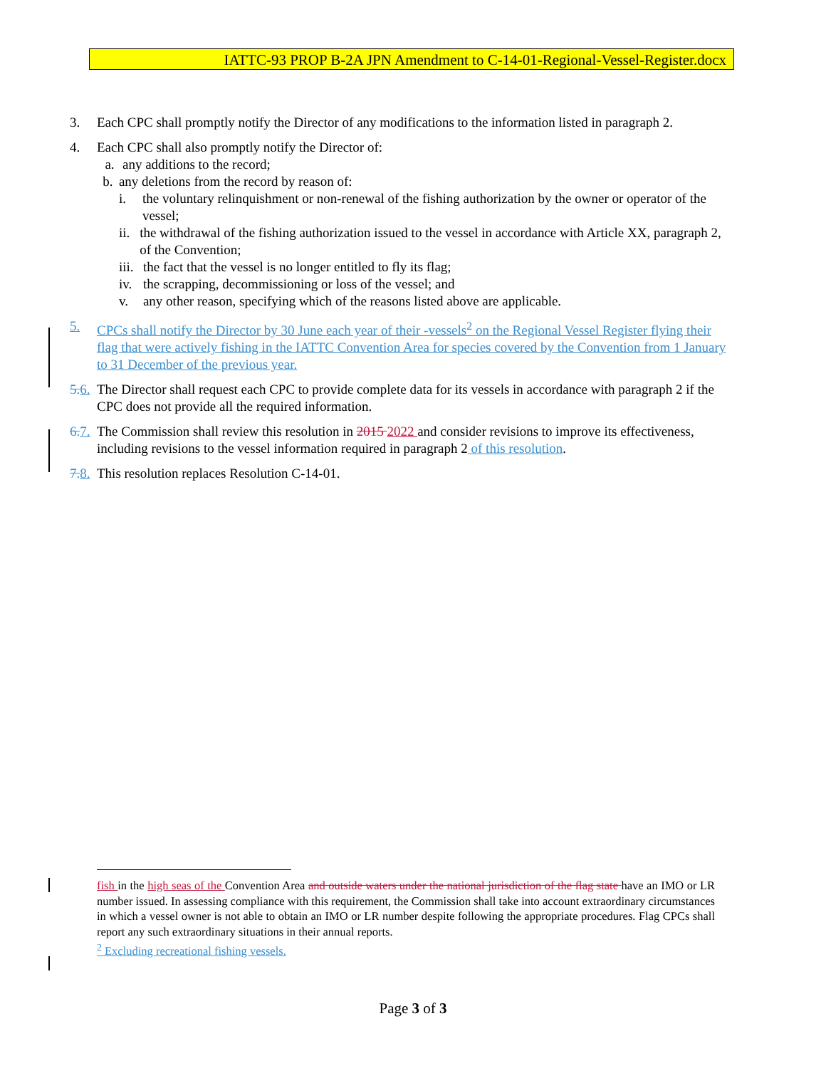IATTC-93 PROP B-2A JPN Amendment to C-14-01-Regional-Vessel-Register.docx
3. Each CPC shall promptly notify the Director of any modifications to the information listed in paragraph 2.
4. Each CPC shall also promptly notify the Director of:
a. any additions to the record;
b. any deletions from the record by reason of:
i. the voluntary relinquishment or non-renewal of the fishing authorization by the owner or operator of the vessel;
ii. the withdrawal of the fishing authorization issued to the vessel in accordance with Article XX, paragraph 2, of the Convention;
iii. the fact that the vessel is no longer entitled to fly its flag;
iv. the scrapping, decommissioning or loss of the vessel; and
v. any other reason, specifying which of the reasons listed above are applicable.
5. CPCs shall notify the Director by 30 June each year of their -vessels<sup>2</sup> on the Regional Vessel Register flying their flag that were actively fishing in the IATTC Convention Area for species covered by the Convention from 1 January to 31 December of the previous year.
5. 6. The Director shall request each CPC to provide complete data for its vessels in accordance with paragraph 2 if the CPC does not provide all the required information.
6. 7. The Commission shall review this resolution in 2015 2022 and consider revisions to improve its effectiveness, including revisions to the vessel information required in paragraph 2 of this resolution.
7. 8. This resolution replaces Resolution C-14-01.
fish in the high seas of the Convention Area and outside waters under the national jurisdiction of the flag state have an IMO or LR number issued. In assessing compliance with this requirement, the Commission shall take into account extraordinary circumstances in which a vessel owner is not able to obtain an IMO or LR number despite following the appropriate procedures. Flag CPCs shall report any such extraordinary situations in their annual reports.
<sup>2</sup> Excluding recreational fishing vessels.
Page 3 of 3